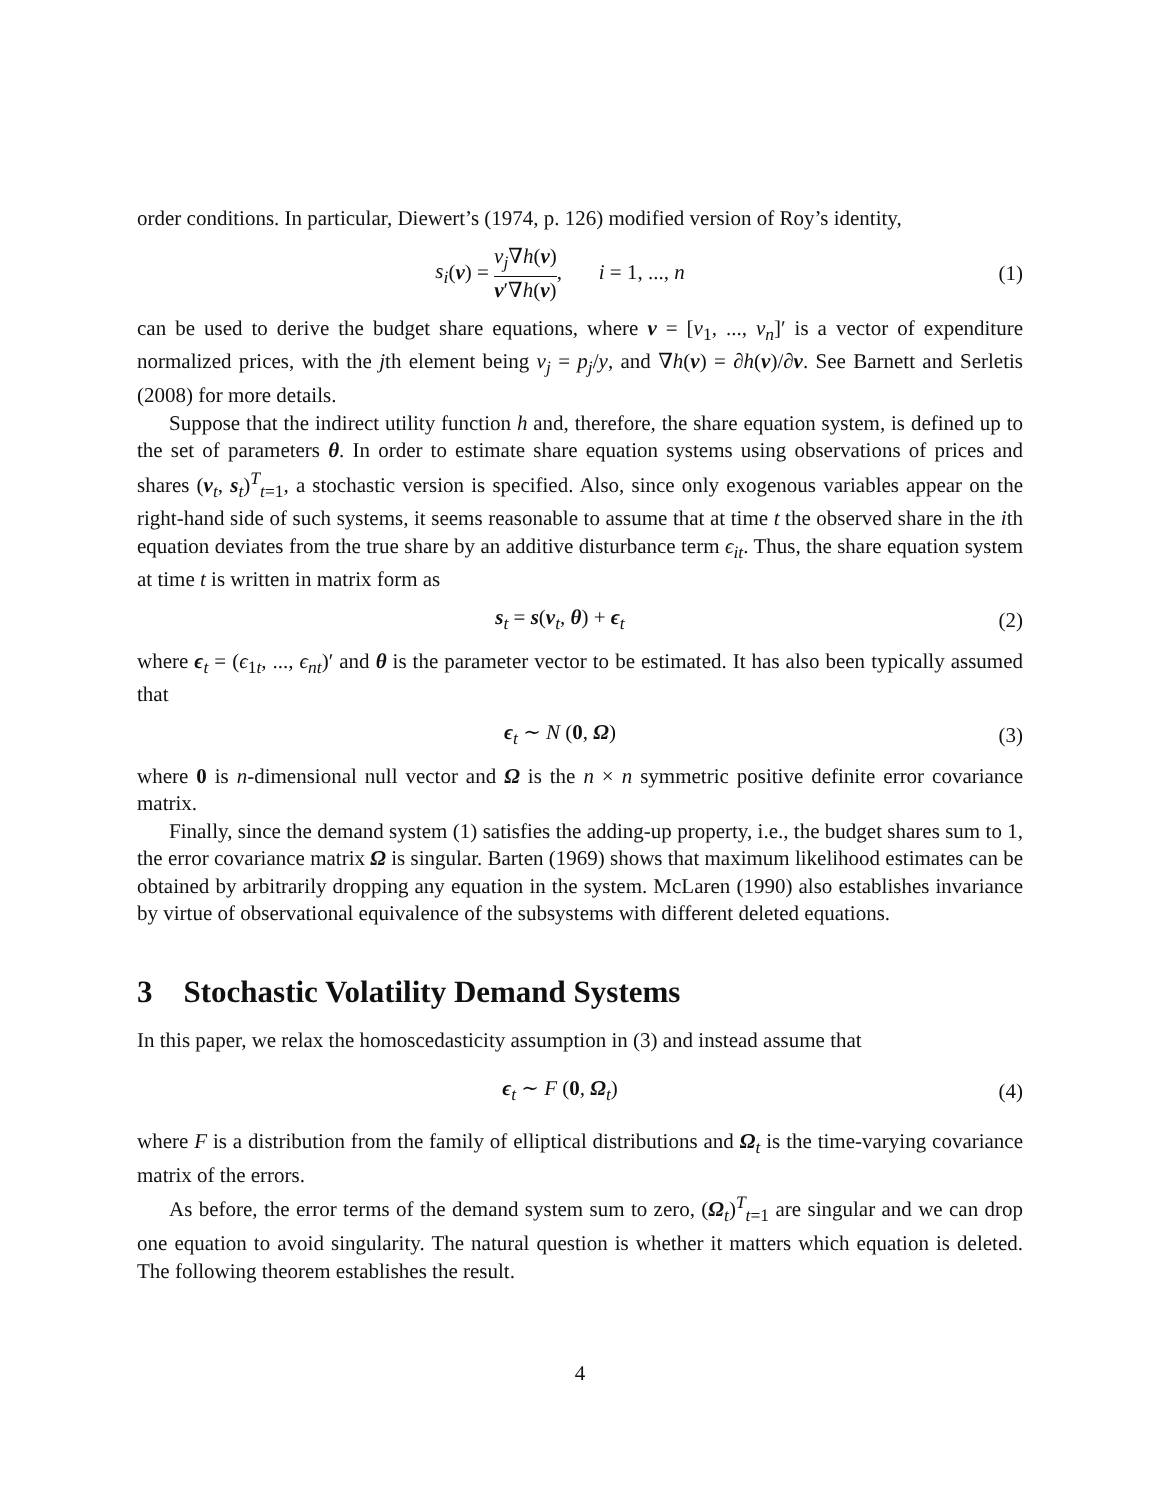order conditions. In particular, Diewert’s (1974, p. 126) modified version of Roy’s identity,
s<sub>i</sub>(v) = v<sub>j</sub>∇h(v) v′∇h(v), i = 1, ..., n
(1)
can be used to derive the budget share equations, where v = [v<sub>1</sub>, ..., v<sub>n</sub>]′ is a vector of expenditure normalized prices, with the jth element being v<sub>j</sub> = p<sub>j</sub>/y, and ∇h(v) = ∂h(v)/∂v. See Barnett and Serletis (2008) for more details.
Suppose that the indirect utility function h and, therefore, the share equation system, is defined up to the set of parameters θ. In order to estimate share equation systems using observations of prices and shares (v<sub>t</sub>, s<sub>t</sub>)<sup>T</sup><sub>t=1</sub>, a stochastic version is specified. Also, since only exogenous variables appear on the right-hand side of such systems, it seems reasonable to assume that at time t the observed share in the ith equation deviates from the true share by an additive disturbance term ϵ<sub>it</sub>. Thus, the share equation system at time t is written in matrix form as
s<sub>t</sub> = s(v<sub>t</sub>, θ) + ϵ<sub>t</sub> (2)
where ϵ<sub>t</sub> = (ϵ<sub>1t</sub>, ..., ϵ<sub>nt</sub>)′ and θ is the parameter vector to be estimated. It has also been typically assumed that
ϵ<sub>t</sub> ∼ N (0, Ω) (3)
where 0 is n-dimensional null vector and Ω is the n × n symmetric positive definite error covariance matrix.
Finally, since the demand system (1) satisfies the adding-up property, i.e., the budget shares sum to 1, the error covariance matrix Ω is singular. Barten (1969) shows that maximum likelihood estimates can be obtained by arbitrarily dropping any equation in the system. McLaren (1990) also establishes invariance by virtue of observational equivalence of the subsystems with different deleted equations.
3 Stochastic Volatility Demand Systems
In this paper, we relax the homoscedasticity assumption in (3) and instead assume that
ϵ<sub>t</sub> ∼ F (0, Ω<sub>t</sub>) (4)
where F is a distribution from the family of elliptical distributions and Ω<sub>t</sub> is the time-varying covariance matrix of the errors.
As before, the error terms of the demand system sum to zero, (Ω<sub>t</sub>)<sup>T</sup><sub>t=1</sub> are singular and we can drop one equation to avoid singularity. The natural question is whether it matters which equation is deleted. The following theorem establishes the result.
4